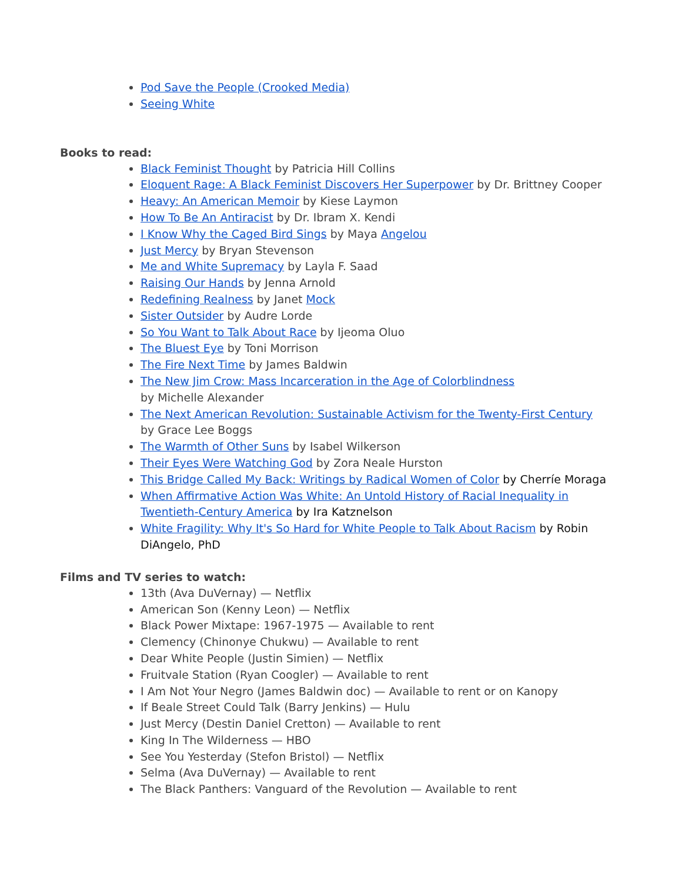Pod Save the People (Crooked Media)
Seeing White
Books to read:
Black Feminist Thought by Patricia Hill Collins
Eloquent Rage: A Black Feminist Discovers Her Superpower by Dr. Brittney Cooper
Heavy: An American Memoir by Kiese Laymon
How To Be An Antiracist by Dr. Ibram X. Kendi
I Know Why the Caged Bird Sings by Maya Angelou
Just Mercy by Bryan Stevenson
Me and White Supremacy by Layla F. Saad
Raising Our Hands by Jenna Arnold
Redefining Realness by Janet Mock
Sister Outsider by Audre Lorde
So You Want to Talk About Race by Ijeoma Oluo
The Bluest Eye by Toni Morrison
The Fire Next Time by James Baldwin
The New Jim Crow: Mass Incarceration in the Age of Colorblindness
by Michelle Alexander
The Next American Revolution: Sustainable Activism for the Twenty-First Century
by Grace Lee Boggs
The Warmth of Other Suns by Isabel Wilkerson
Their Eyes Were Watching God by Zora Neale Hurston
This Bridge Called My Back: Writings by Radical Women of Color by Cherríe Moraga
When Affirmative Action Was White: An Untold History of Racial Inequality in
Twentieth-Century America by Ira Katznelson
White Fragility: Why It's So Hard for White People to Talk About Racism by Robin
DiAngelo, PhD
Films and TV series to watch:
13th (Ava DuVernay) — Netflix
American Son (Kenny Leon) — Netflix
Black Power Mixtape: 1967-1975 — Available to rent
Clemency (Chinonye Chukwu) — Available to rent
Dear White People (Justin Simien) — Netflix
Fruitvale Station (Ryan Coogler) — Available to rent
I Am Not Your Negro (James Baldwin doc) — Available to rent or on Kanopy
If Beale Street Could Talk (Barry Jenkins) — Hulu
Just Mercy (Destin Daniel Cretton) — Available to rent
King In The Wilderness — HBO
See You Yesterday (Stefon Bristol) — Netflix
Selma (Ava DuVernay) — Available to rent
The Black Panthers: Vanguard of the Revolution — Available to rent